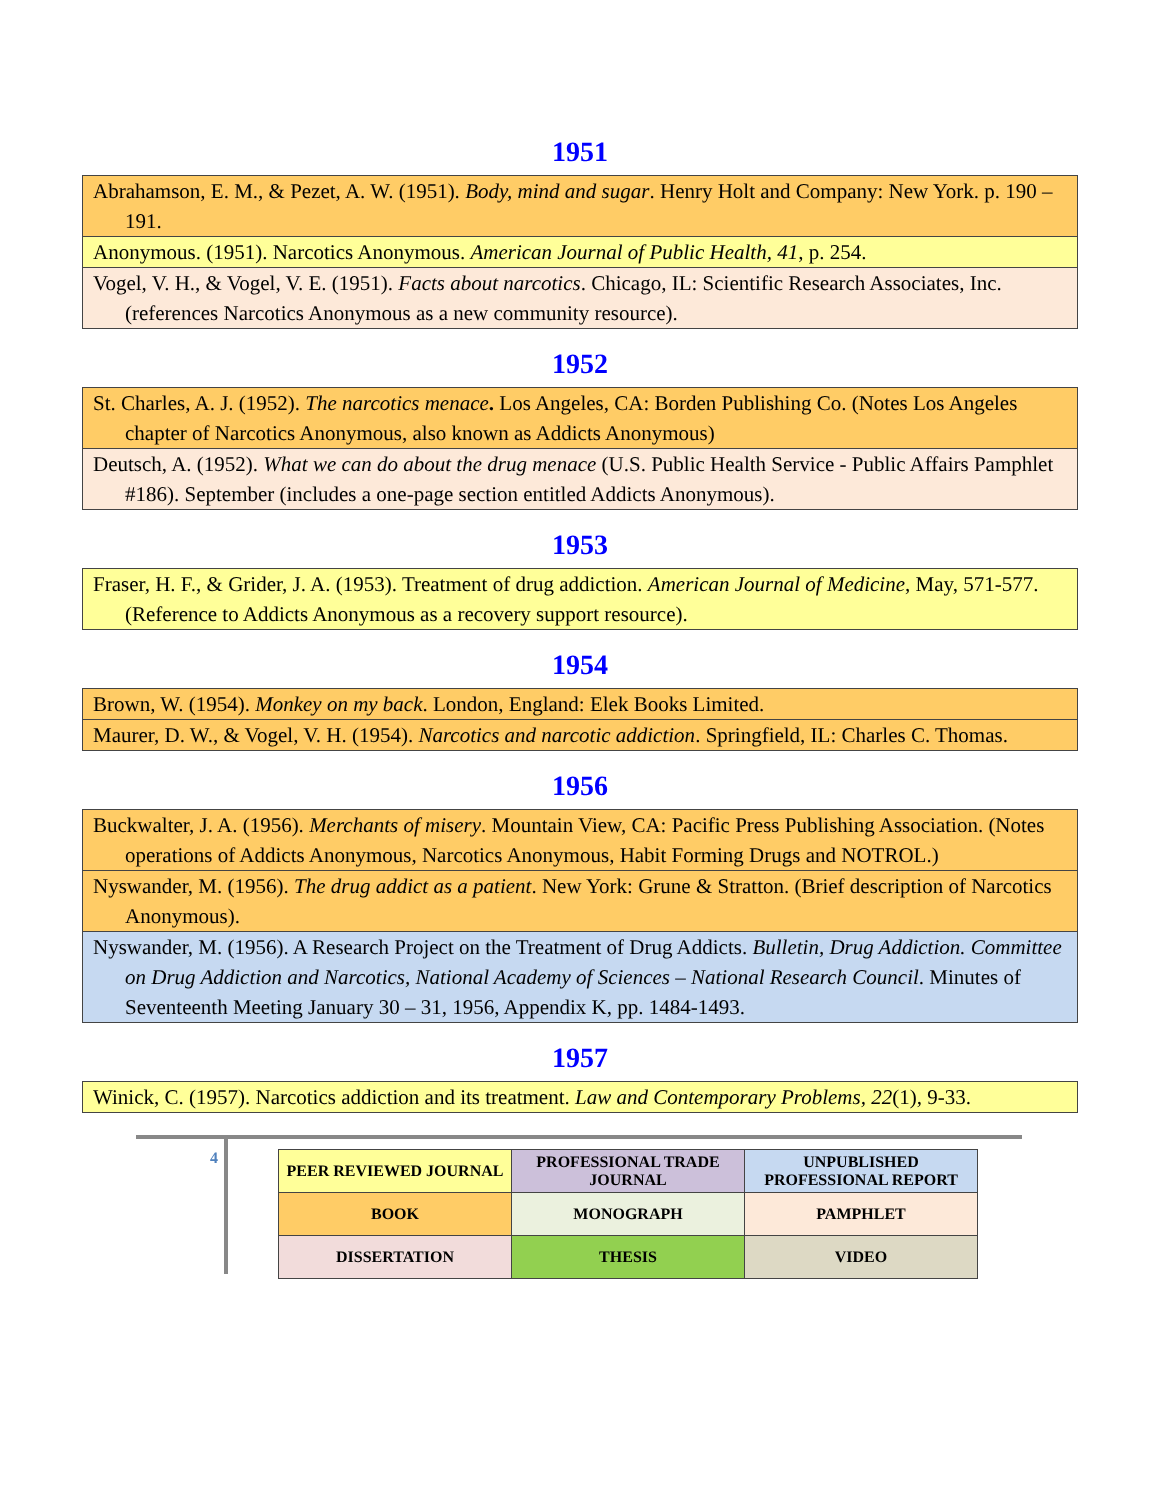1951
| Abrahamson, E. M., & Pezet, A. W. (1951). Body, mind and sugar . Henry Holt and Company: New York. p. 190 – 191. |
| Anonymous. (1951). Narcotics Anonymous. American Journal of Public Health, 41 , p. 254. |
| Vogel, V. H., & Vogel, V. E. (1951). Facts about narcotics . Chicago, IL: Scientific Research Associates, Inc. (references Narcotics Anonymous as a new community resource). |
1952
| St. Charles, A. J. (1952). The narcotics menace . Los Angeles, CA: Borden Publishing Co. (Notes Los Angeles chapter of Narcotics Anonymous, also known as Addicts Anonymous) |
| Deutsch, A. (1952). What we can do about the drug menace (U.S. Public Health Service - Public Affairs Pamphlet #186). September (includes a one-page section entitled Addicts Anonymous). |
1953
| Fraser, H. F., & Grider, J. A. (1953). Treatment of drug addiction. American Journal of Medicine , May, 571-577. (Reference to Addicts Anonymous as a recovery support resource). |
1954
| Brown, W. (1954). Monkey on my back . London, England: Elek Books Limited. |
| Maurer, D. W., & Vogel, V. H. (1954). Narcotics and narcotic addiction . Springfield, IL: Charles C. Thomas. |
1956
| Buckwalter, J. A. (1956). Merchants of misery . Mountain View, CA: Pacific Press Publishing Association. (Notes operations of Addicts Anonymous, Narcotics Anonymous, Habit Forming Drugs and NOTROL.) |
| Nyswander, M. (1956). The drug addict as a patient . New York: Grune & Stratton. (Brief description of Narcotics Anonymous). |
| Nyswander, M. (1956). A Research Project on the Treatment of Drug Addicts. Bulletin, Drug Addiction. Committee on Drug Addiction and Narcotics, National Academy of Sciences – National Research Council . Minutes of Seventeenth Meeting January 30 – 31, 1956, Appendix K, pp. 1484-1493. |
1957
| Winick, C. (1957). Narcotics addiction and its treatment. Law and Contemporary Problems, 22 (1), 9-33. |
4
| PEER REVIEWED JOURNAL | PROFESSIONAL TRADE JOURNAL | UNPUBLISHED PROFESSIONAL REPORT |
| BOOK | MONOGRAPH | PAMPHLET |
| DISSERTATION | THESIS | VIDEO |